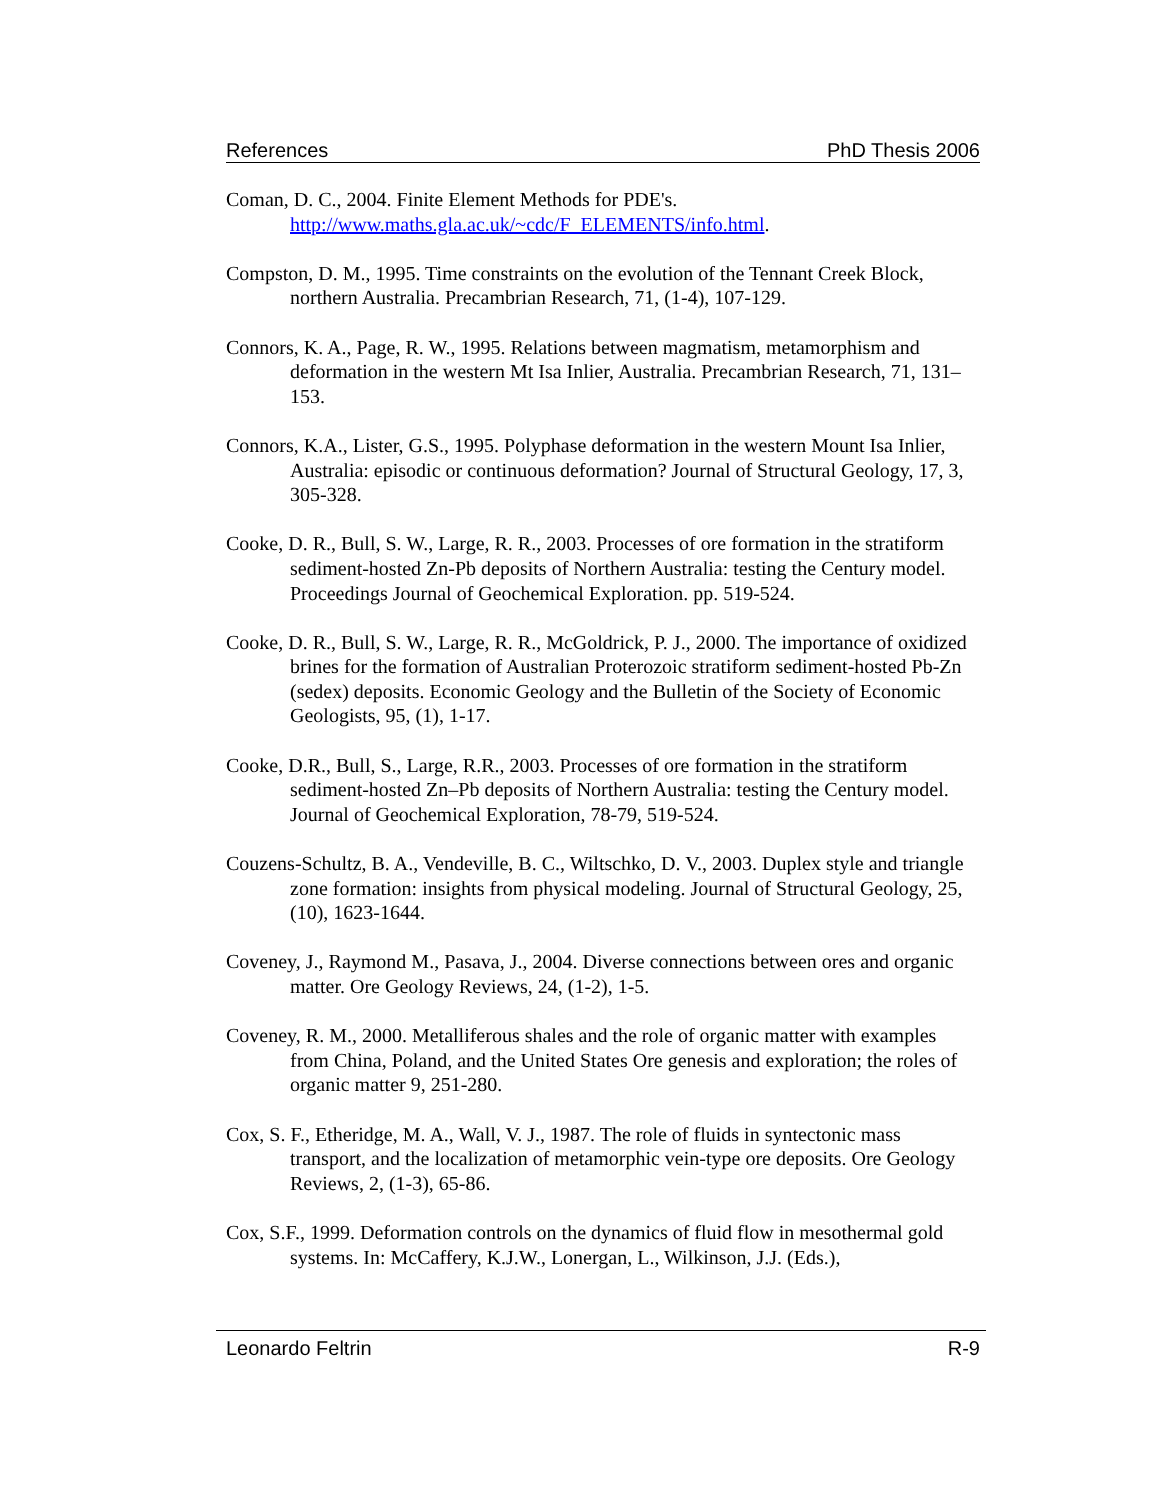References PhD Thesis 2006
Coman, D. C., 2004. Finite Element Methods for PDE's.
http://www.maths.gla.ac.uk/~cdc/F_ELEMENTS/info.html.
Compston, D. M., 1995. Time constraints on the evolution of the Tennant Creek Block, northern Australia. Precambrian Research, 71, (1-4), 107-129.
Connors, K. A., Page, R. W., 1995. Relations between magmatism, metamorphism and deformation in the western Mt Isa Inlier, Australia. Precambrian Research, 71, 131–153.
Connors, K.A., Lister, G.S., 1995. Polyphase deformation in the western Mount Isa Inlier, Australia: episodic or continuous deformation? Journal of Structural Geology, 17, 3, 305-328.
Cooke, D. R., Bull, S. W., Large, R. R., 2003. Processes of ore formation in the stratiform sediment-hosted Zn-Pb deposits of Northern Australia: testing the Century model. Proceedings Journal of Geochemical Exploration. pp. 519-524.
Cooke, D. R., Bull, S. W., Large, R. R., McGoldrick, P. J., 2000. The importance of oxidized brines for the formation of Australian Proterozoic stratiform sediment-hosted Pb-Zn (sedex) deposits. Economic Geology and the Bulletin of the Society of Economic Geologists, 95, (1), 1-17.
Cooke, D.R., Bull, S., Large, R.R., 2003. Processes of ore formation in the stratiform sediment-hosted Zn–Pb deposits of Northern Australia: testing the Century model. Journal of Geochemical Exploration, 78-79, 519-524.
Couzens-Schultz, B. A., Vendeville, B. C., Wiltschko, D. V., 2003. Duplex style and triangle zone formation: insights from physical modeling. Journal of Structural Geology, 25, (10), 1623-1644.
Coveney, J., Raymond M., Pasava, J., 2004. Diverse connections between ores and organic matter. Ore Geology Reviews, 24, (1-2), 1-5.
Coveney, R. M., 2000. Metalliferous shales and the role of organic matter with examples from China, Poland, and the United States Ore genesis and exploration; the roles of organic matter 9, 251-280.
Cox, S. F., Etheridge, M. A., Wall, V. J., 1987. The role of fluids in syntectonic mass transport, and the localization of metamorphic vein-type ore deposits. Ore Geology Reviews, 2, (1-3), 65-86.
Cox, S.F., 1999. Deformation controls on the dynamics of fluid flow in mesothermal gold systems. In: McCaffery, K.J.W., Lonergan, L., Wilkinson, J.J. (Eds.),
Leonardo Feltrin R-9